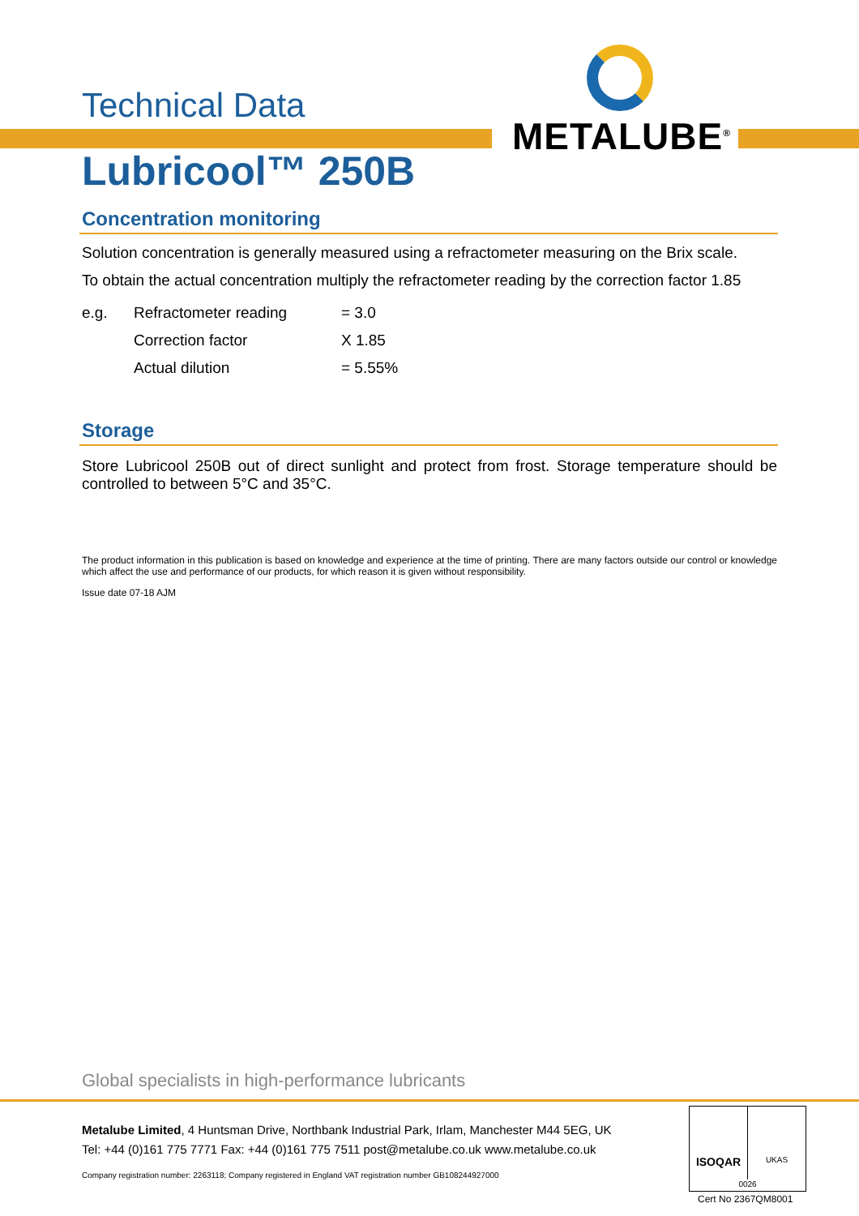METALUBE<sup>®</sup>
Technical Data
Lubricool™ 250B
Concentration monitoring
Solution concentration is generally measured using a refractometer measuring on the Brix scale.
To obtain the actual concentration multiply the refractometer reading by the correction factor 1.85
| e.g. | Refractometer reading | = 3.0 |
| | Correction factor | X 1.85 |
| | Actual dilution | = 5.55% |
Storage
Store Lubricool 250B out of direct sunlight and protect from frost. Storage temperature should be controlled to between 5°C and 35°C.
The product information in this publication is based on knowledge and experience at the time of printing. There are many factors outside our control or knowledge which affect the use and performance of our products, for which reason it is given without responsibility.
Issue date 07-18 AJM
Global specialists in high-performance lubricants
Metalube Limited, 4 Huntsman Drive, Northbank Industrial Park, Irlam, Manchester M44 5EG, UK
Tel: +44 (0)161 775 7771 Fax: +44 (0)161 775 7511 post@metalube.co.uk www.metalube.co.uk
Company registration number: 2263118; Company registered in England VAT registration number GB108244927000
ISOQAR
UKAS
0026
Cert No 2367QM8001